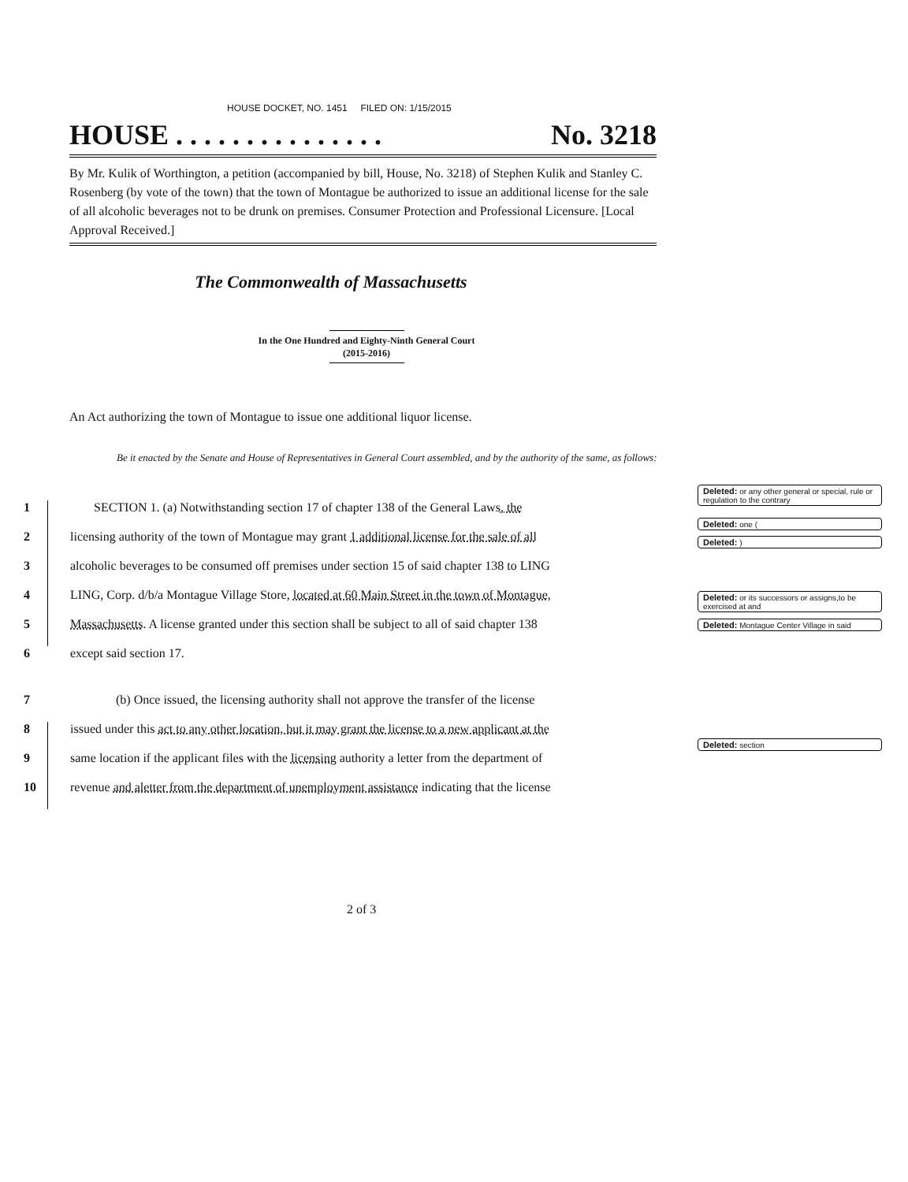HOUSE DOCKET, NO. 1451 FILED ON: 1/15/2015
HOUSE . . . . . . . . . . . . . . . No. 3218
By Mr. Kulik of Worthington, a petition (accompanied by bill, House, No. 3218) of Stephen Kulik and Stanley C. Rosenberg (by vote of the town) that the town of Montague be authorized to issue an additional license for the sale of all alcoholic beverages not to be drunk on premises. Consumer Protection and Professional Licensure. [Local Approval Received.]
The Commonwealth of Massachusetts
In the One Hundred and Eighty-Ninth General Court
(2015-2016)
An Act authorizing the town of Montague to issue one additional liquor license.
Be it enacted by the Senate and House of Representatives in General Court assembled, and by the authority of the same, as follows:
1 SECTION 1. (a) Notwithstanding section 17 of chapter 138 of the General Laws, the
2 licensing authority of the town of Montague may grant 1 additional license for the sale of all
3 alcoholic beverages to be consumed off premises under section 15 of said chapter 138 to LING
4 LING, Corp. d/b/a Montague Village Store, located at 60 Main Street in the town of Montague,
5 Massachusetts. A license granted under this section shall be subject to all of said chapter 138
6 except said section 17.
7 (b) Once issued, the licensing authority shall not approve the transfer of the license
8 issued under this act to any other location, but it may grant the license to a new applicant at the
9 same location if the applicant files with the licensing authority a letter from the department of
10 revenue and aletter from the department of unemployment assistance indicating that the license
Deleted: or any other general or special, rule or regulation to the contrary
Deleted: one (
Deleted: )
Deleted: or its successors or assigns,to be exercised at and
Deleted: Montague Center Village in said
Deleted: section
2 of 3